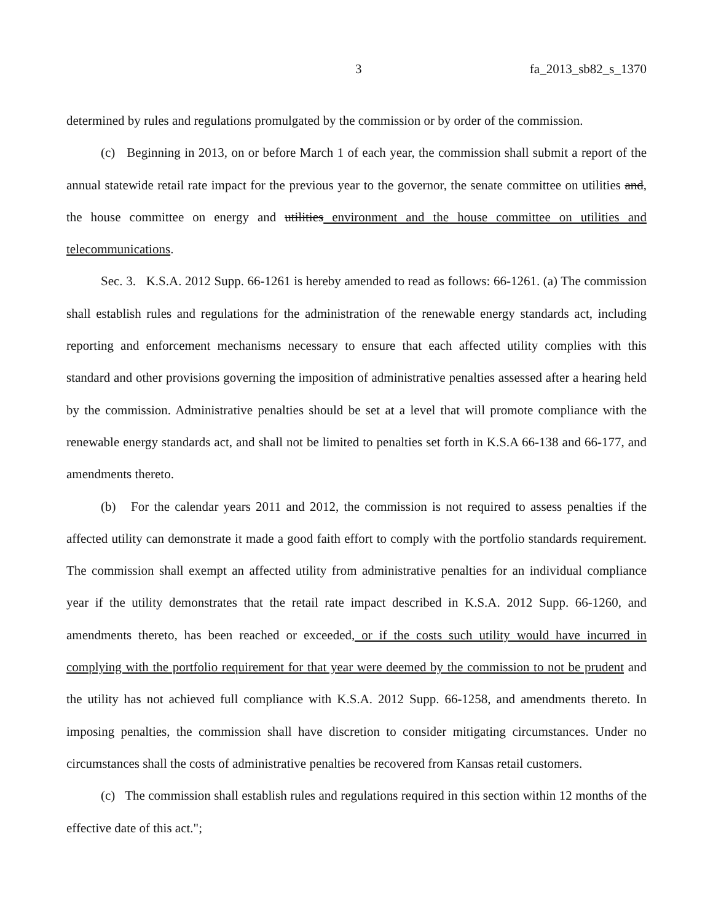3 fa_2013_sb82_s_1370
determined by rules and regulations promulgated by the commission or by order of the commission.
(c) Beginning in 2013, on or before March 1 of each year, the commission shall submit a report of the annual statewide retail rate impact for the previous year to the governor, the senate committee on utilities and, the house committee on energy and utilities environment and the house committee on utilities and telecommunications.
Sec. 3. K.S.A. 2012 Supp. 66-1261 is hereby amended to read as follows: 66-1261. (a) The commission shall establish rules and regulations for the administration of the renewable energy standards act, including reporting and enforcement mechanisms necessary to ensure that each affected utility complies with this standard and other provisions governing the imposition of administrative penalties assessed after a hearing held by the commission. Administrative penalties should be set at a level that will promote compliance with the renewable energy standards act, and shall not be limited to penalties set forth in K.S.A 66-138 and 66-177, and amendments thereto.
(b) For the calendar years 2011 and 2012, the commission is not required to assess penalties if the affected utility can demonstrate it made a good faith effort to comply with the portfolio standards requirement. The commission shall exempt an affected utility from administrative penalties for an individual compliance year if the utility demonstrates that the retail rate impact described in K.S.A. 2012 Supp. 66-1260, and amendments thereto, has been reached or exceeded, or if the costs such utility would have incurred in complying with the portfolio requirement for that year were deemed by the commission to not be prudent and the utility has not achieved full compliance with K.S.A. 2012 Supp. 66-1258, and amendments thereto. In imposing penalties, the commission shall have discretion to consider mitigating circumstances. Under no circumstances shall the costs of administrative penalties be recovered from Kansas retail customers.
(c) The commission shall establish rules and regulations required in this section within 12 months of the effective date of this act.";